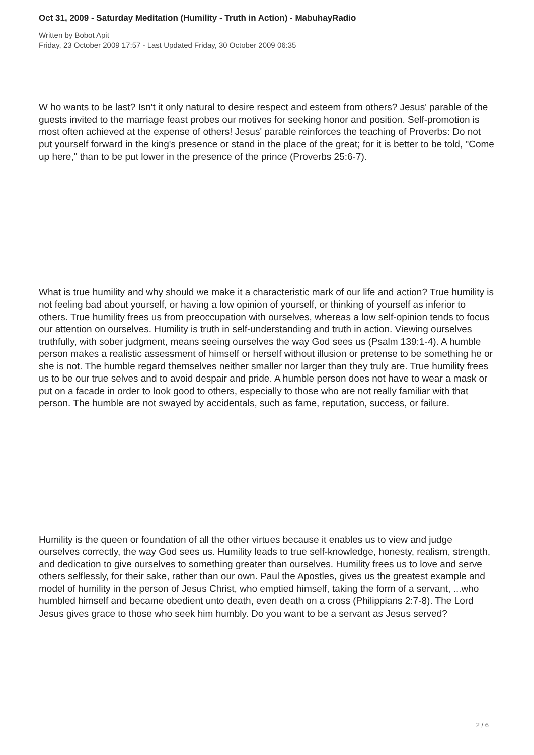Oct 31, 2009 - Saturday Meditation (Humility - Truth in Action) - MabuhayRadio
Written by Bobot Apit
Friday, 23 October 2009 17:57 - Last Updated Friday, 30 October 2009 06:35
W ho wants to be last? Isn't it only natural to desire respect and esteem from others? Jesus' parable of the guests invited to the marriage feast probes our motives for seeking honor and position. Self-promotion is most often achieved at the expense of others! Jesus' parable reinforces the teaching of Proverbs: Do not put yourself forward in the king's presence or stand in the place of the great; for it is better to be told, "Come up here," than to be put lower in the presence of the prince (Proverbs 25:6-7).
What is true humility and why should we make it a characteristic mark of our life and action? True humility is not feeling bad about yourself, or having a low opinion of yourself, or thinking of yourself as inferior to others. True humility frees us from preoccupation with ourselves, whereas a low self-opinion tends to focus our attention on ourselves. Humility is truth in self-understanding and truth in action. Viewing ourselves truthfully, with sober judgment, means seeing ourselves the way God sees us (Psalm 139:1-4). A humble person makes a realistic assessment of himself or herself without illusion or pretense to be something he or she is not. The humble regard themselves neither smaller nor larger than they truly are. True humility frees us to be our true selves and to avoid despair and pride. A humble person does not have to wear a mask or put on a facade in order to look good to others, especially to those who are not really familiar with that person. The humble are not swayed by accidentals, such as fame, reputation, success, or failure.
Humility is the queen or foundation of all the other virtues because it enables us to view and judge ourselves correctly, the way God sees us. Humility leads to true self-knowledge, honesty, realism, strength, and dedication to give ourselves to something greater than ourselves. Humility frees us to love and serve others selflessly, for their sake, rather than our own. Paul the Apostles, gives us the greatest example and model of humility in the person of Jesus Christ, who emptied himself, taking the form of a servant, ...who humbled himself and became obedient unto death, even death on a cross (Philippians 2:7-8). The Lord Jesus gives grace to those who seek him humbly. Do you want to be a servant as Jesus served?
2 / 6